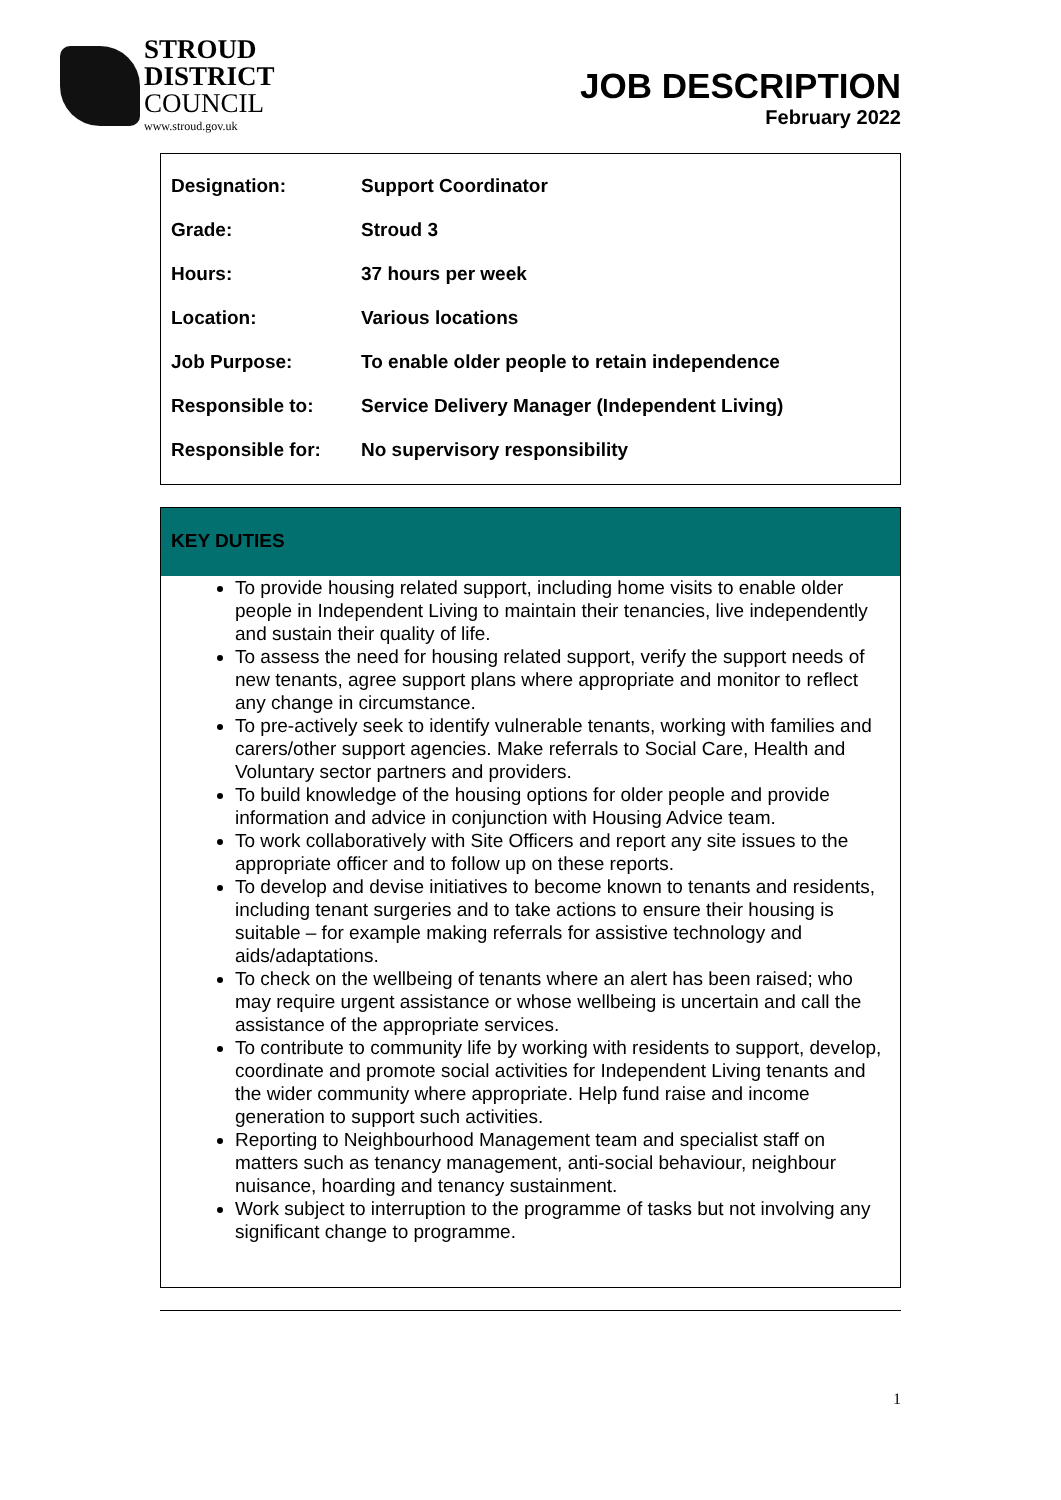STROUD
DISTRICT
COUNCIL
www.stroud.gov.uk
JOB DESCRIPTION
February 2022
| Designation: | Support Coordinator |
| Grade: | Stroud 3 |
| Hours: | 37 hours per week |
| Location: | Various locations |
| Job Purpose: | To enable older people to retain independence |
| Responsible to: | Service Delivery Manager (Independent Living) |
| Responsible for: | No supervisory responsibility |
KEY DUTIES
To provide housing related support, including home visits to enable older people in Independent Living to maintain their tenancies, live independently and sustain their quality of life.
To assess the need for housing related support, verify the support needs of new tenants, agree support plans where appropriate and monitor to reflect any change in circumstance.
To pre-actively seek to identify vulnerable tenants, working with families and carers/other support agencies. Make referrals to Social Care, Health and Voluntary sector partners and providers.
To build knowledge of the housing options for older people and provide information and advice in conjunction with Housing Advice team.
To work collaboratively with Site Officers and report any site issues to the appropriate officer and to follow up on these reports.
To develop and devise initiatives to become known to tenants and residents, including tenant surgeries and to take actions to ensure their housing is suitable – for example making referrals for assistive technology and aids/adaptations.
To check on the wellbeing of tenants where an alert has been raised; who may require urgent assistance or whose wellbeing is uncertain and call the assistance of the appropriate services.
To contribute to community life by working with residents to support, develop, coordinate and promote social activities for Independent Living tenants and the wider community where appropriate. Help fund raise and income generation to support such activities.
Reporting to Neighbourhood Management team and specialist staff on matters such as tenancy management, anti-social behaviour, neighbour nuisance, hoarding and tenancy sustainment.
Work subject to interruption to the programme of tasks but not involving any significant change to programme.
1